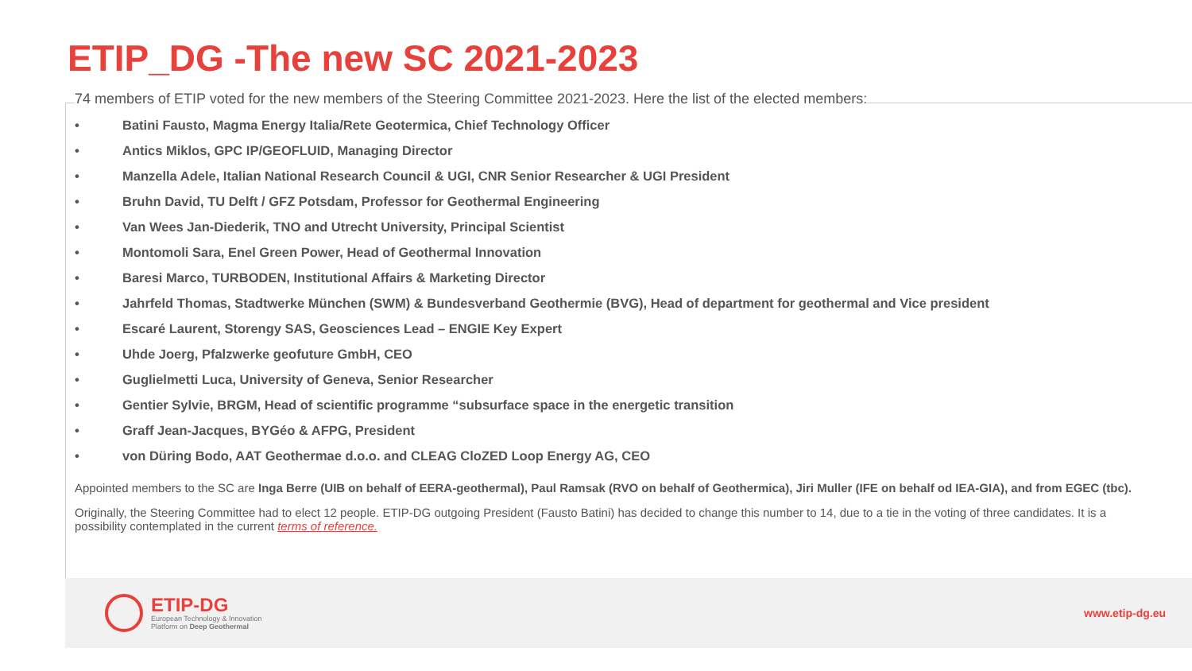ETIP_DG -The new SC 2021-2023
74 members of ETIP voted for the new members of the Steering Committee 2021-2023. Here the list of the elected members:
• Batini Fausto, Magma Energy Italia/Rete Geotermica, Chief Technology Officer
• Antics Miklos, GPC IP/GEOFLUID, Managing Director
• Manzella Adele, Italian National Research Council & UGI, CNR Senior Researcher & UGI President
• Bruhn David, TU Delft / GFZ Potsdam, Professor for Geothermal Engineering
• Van Wees Jan-Diederik, TNO and Utrecht University, Principal Scientist
• Montomoli Sara, Enel Green Power, Head of Geothermal Innovation
• Baresi Marco, TURBODEN, Institutional Affairs & Marketing Director
• Jahrfeld Thomas, Stadtwerke München (SWM) & Bundesverband Geothermie (BVG), Head of department for geothermal and Vice president
• Escaré Laurent, Storengy SAS, Geosciences Lead – ENGIE Key Expert
• Uhde Joerg, Pfalzwerke geofuture GmbH, CEO
• Guglielmetti Luca, University of Geneva, Senior Researcher
• Gentier Sylvie, BRGM, Head of scientific programme “subsurface space in the energetic transition
• Graff Jean-Jacques, BYGéo & AFPG, President
• von Düring Bodo, AAT Geothermae d.o.o. and CLEAG CloZED Loop Energy AG, CEO
Appointed members to the SC are Inga Berre (UIB on behalf of EERA-geothermal), Paul Ramsak (RVO on behalf of Geothermica), Jiri Muller (IFE on behalf od IEA-GIA), and from EGEC (tbc).
Originally, the Steering Committee had to elect 12 people. ETIP-DG outgoing President (Fausto Batini) has decided to change this number to 14, due to a tie in the voting of three candidates. It is a possibility contemplated in the current terms of reference.
ETIP-DG
European Technology & Innovation
Platform on Deep Geothermal
www.etip-dg.eu